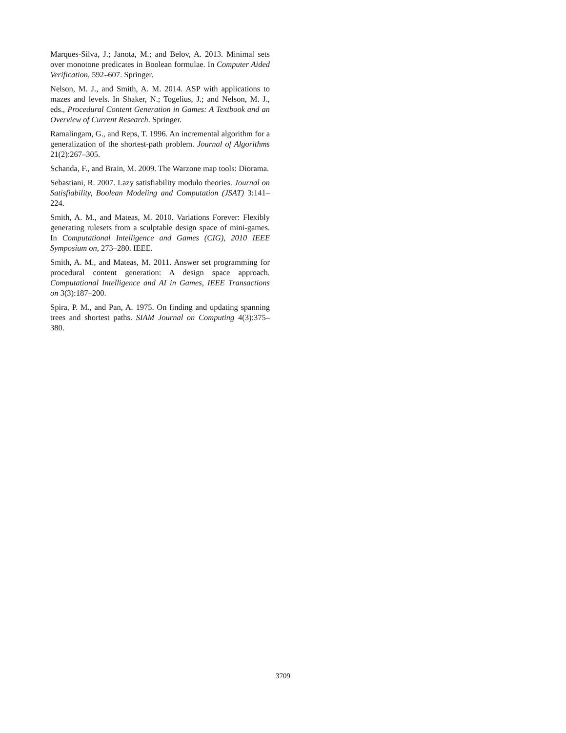Marques-Silva, J.; Janota, M.; and Belov, A. 2013. Minimal sets over monotone predicates in Boolean formulae. In Computer Aided Verification, 592–607. Springer.
Nelson, M. J., and Smith, A. M. 2014. ASP with applications to mazes and levels. In Shaker, N.; Togelius, J.; and Nelson, M. J., eds., Procedural Content Generation in Games: A Textbook and an Overview of Current Research. Springer.
Ramalingam, G., and Reps, T. 1996. An incremental algorithm for a generalization of the shortest-path problem. Journal of Algorithms 21(2):267–305.
Schanda, F., and Brain, M. 2009. The Warzone map tools: Diorama.
Sebastiani, R. 2007. Lazy satisfiability modulo theories. Journal on Satisfiability, Boolean Modeling and Computation (JSAT) 3:141–224.
Smith, A. M., and Mateas, M. 2010. Variations Forever: Flexibly generating rulesets from a sculptable design space of mini-games. In Computational Intelligence and Games (CIG), 2010 IEEE Symposium on, 273–280. IEEE.
Smith, A. M., and Mateas, M. 2011. Answer set programming for procedural content generation: A design space approach. Computational Intelligence and AI in Games, IEEE Transactions on 3(3):187–200.
Spira, P. M., and Pan, A. 1975. On finding and updating spanning trees and shortest paths. SIAM Journal on Computing 4(3):375–380.
3709